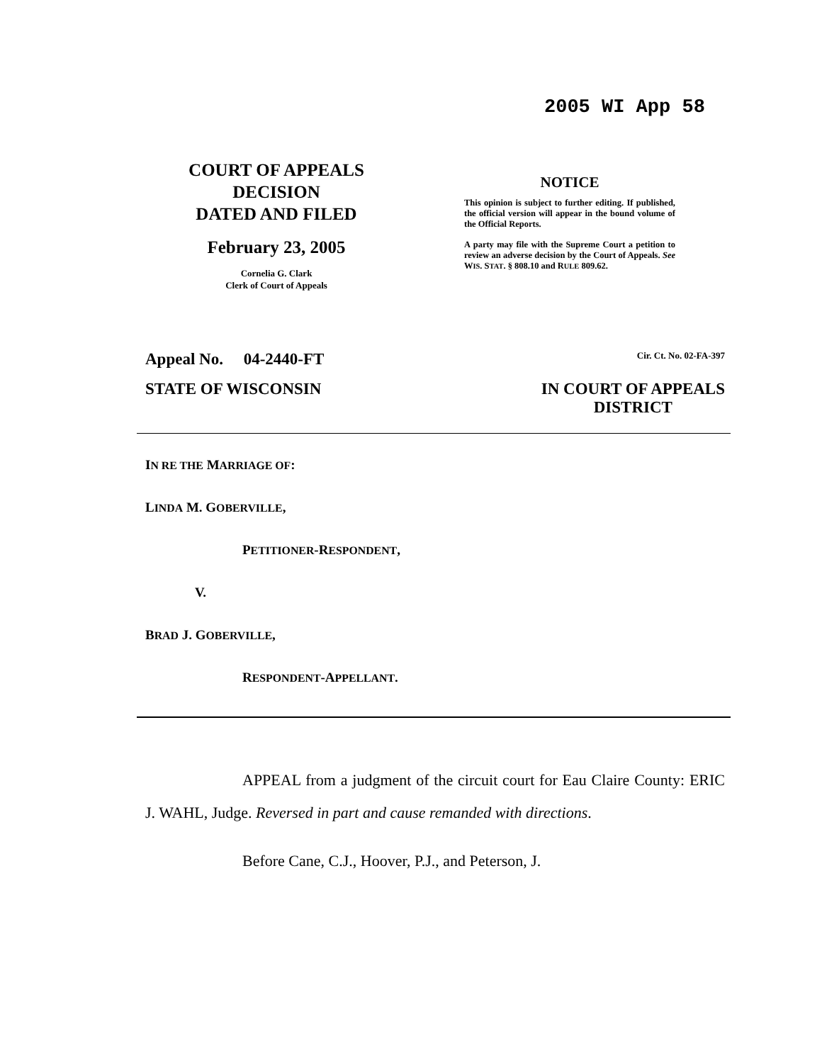2005 WI App 58
COURT OF APPEALS
DECISION
DATED AND FILED
February 23, 2005
Cornelia G. Clark
Clerk of Court of Appeals
NOTICE
This opinion is subject to further editing. If published, the official version will appear in the bound volume of the Official Reports.
A party may file with the Supreme Court a petition to review an adverse decision by the Court of Appeals. See WIS. STAT. § 808.10 and RULE 809.62.
Appeal No. 04-2440-FT Cir. Ct. No. 02-FA-397
STATE OF WISCONSIN IN COURT OF APPEALS
DISTRICT
IN RE THE MARRIAGE OF:
LINDA M. GOBERVILLE,
PETITIONER-RESPONDENT,
V.
BRAD J. GOBERVILLE,
RESPONDENT-APPELLANT.
APPEAL from a judgment of the circuit court for Eau Claire County: ERIC J. WAHL, Judge. Reversed in part and cause remanded with directions.
Before Cane, C.J., Hoover, P.J., and Peterson, J.